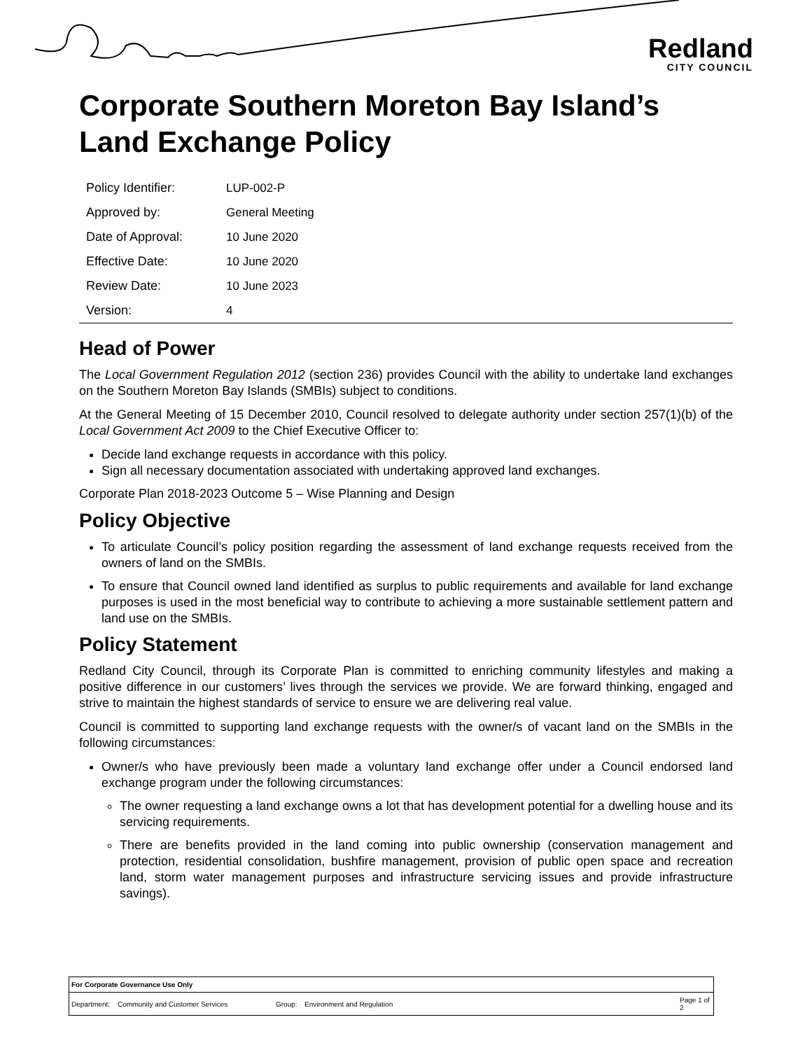Redland
CITY COUNCIL
Corporate Southern Moreton Bay Island’s Land Exchange Policy
| Policy Identifier: | LUP-002-P |
| Approved by: | General Meeting |
| Date of Approval: | 10 June 2020 |
| Effective Date: | 10 June 2020 |
| Review Date: | 10 June 2023 |
| Version: | 4 |
Head of Power
The Local Government Regulation 2012 (section 236) provides Council with the ability to undertake land exchanges on the Southern Moreton Bay Islands (SMBIs) subject to conditions.
At the General Meeting of 15 December 2010, Council resolved to delegate authority under section 257(1)(b) of the Local Government Act 2009 to the Chief Executive Officer to:
Decide land exchange requests in accordance with this policy.
Sign all necessary documentation associated with undertaking approved land exchanges.
Corporate Plan 2018-2023 Outcome 5 – Wise Planning and Design
Policy Objective
To articulate Council’s policy position regarding the assessment of land exchange requests received from the owners of land on the SMBIs.
To ensure that Council owned land identified as surplus to public requirements and available for land exchange purposes is used in the most beneficial way to contribute to achieving a more sustainable settlement pattern and land use on the SMBIs.
Policy Statement
Redland City Council, through its Corporate Plan is committed to enriching community lifestyles and making a positive difference in our customers’ lives through the services we provide. We are forward thinking, engaged and strive to maintain the highest standards of service to ensure we are delivering real value.
Council is committed to supporting land exchange requests with the owner/s of vacant land on the SMBIs in the following circumstances:
Owner/s who have previously been made a voluntary land exchange offer under a Council endorsed land exchange program under the following circumstances:
The owner requesting a land exchange owns a lot that has development potential for a dwelling house and its servicing requirements.
There are benefits provided in the land coming into public ownership (conservation management and protection, residential consolidation, bushfire management, provision of public open space and recreation land, storm water management purposes and infrastructure servicing issues and provide infrastructure savings).
| For Corporate Governance Use Only | | | | |
| Department: | Community and Customer Services | Group: | Environment and Regulation | Page 1 of 2 |